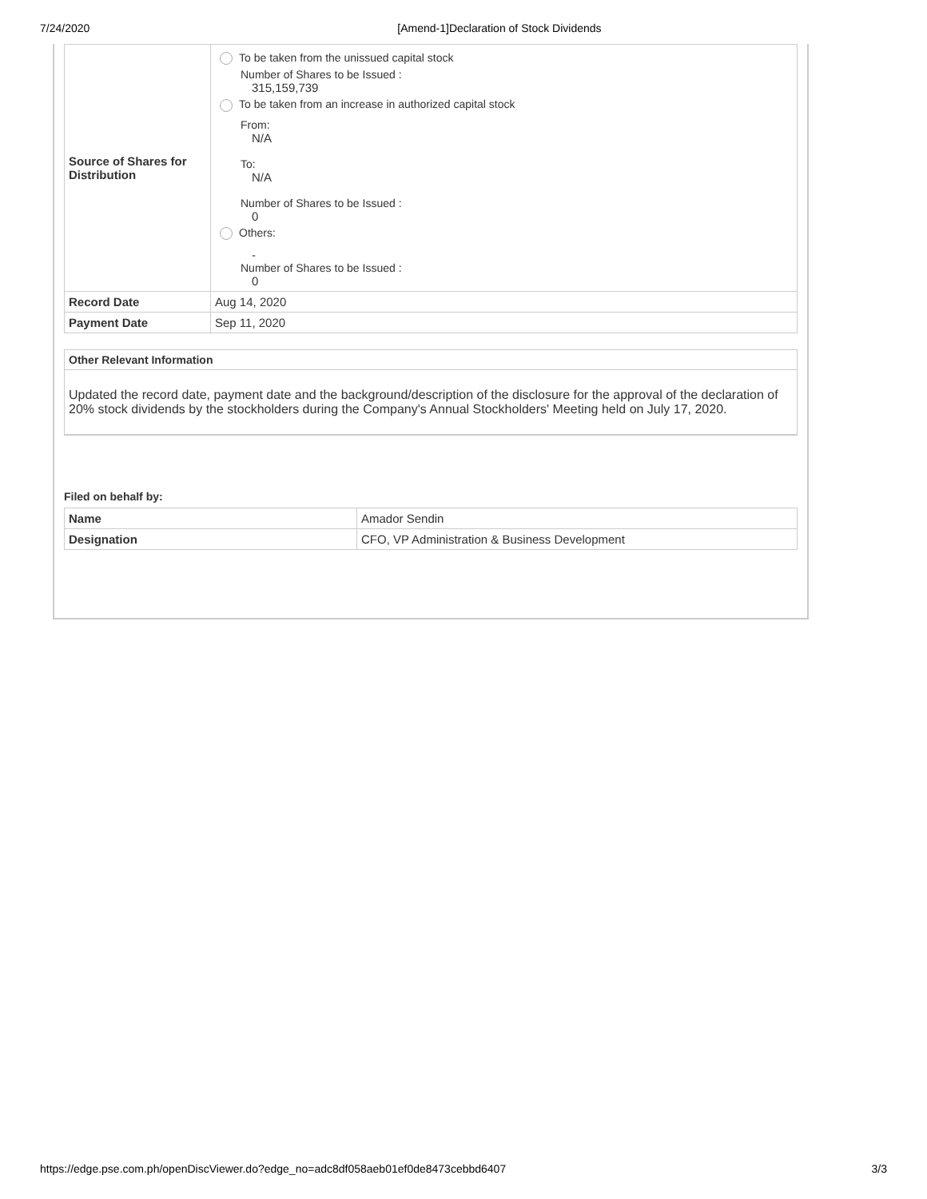7/24/2020 [Amend-1]Declaration of Stock Dividends
| Source of Shares for Distribution | To be taken from the unissued capital stock Number of Shares to be Issued : 315,159,739 To be taken from an increase in authorized capital stock From: N/A To: N/A Number of Shares to be Issued : 0 Others: - Number of Shares to be Issued : 0 |
| Record Date | Aug 14, 2020 |
| Payment Date | Sep 11, 2020 |
Other Relevant Information
Updated the record date, payment date and the background/description of the disclosure for the approval of the declaration of 20% stock dividends by the stockholders during the Company's Annual Stockholders' Meeting held on July 17, 2020.
Filed on behalf by:
| Name | Amador Sendin |
| Designation | CFO, VP Administration & Business Development |
https://edge.pse.com.ph/openDiscViewer.do?edge_no=adc8df058aeb01ef0de8473cebbd6407 3/3